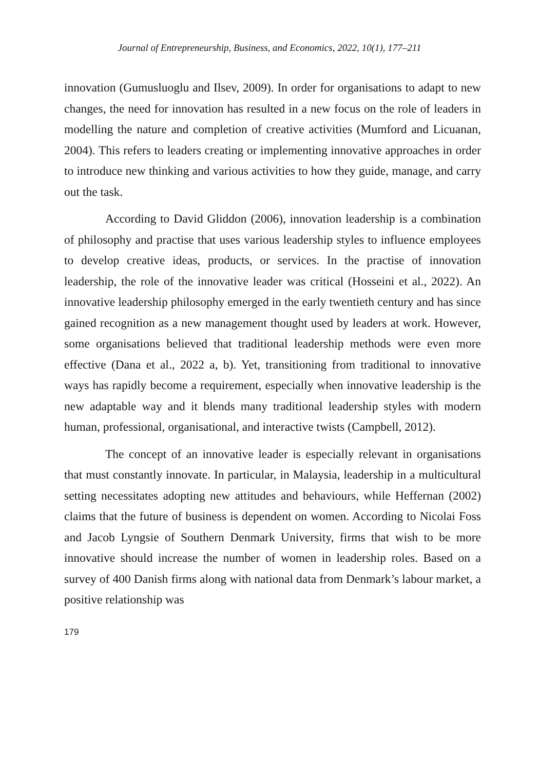Journal of Entrepreneurship, Business, and Economics, 2022, 10(1), 177–211
innovation (Gumusluoglu and Ilsev, 2009). In order for organisations to adapt to new changes, the need for innovation has resulted in a new focus on the role of leaders in modelling the nature and completion of creative activities (Mumford and Licuanan, 2004). This refers to leaders creating or implementing innovative approaches in order to introduce new thinking and various activities to how they guide, manage, and carry out the task.
According to David Gliddon (2006), innovation leadership is a combination of philosophy and practise that uses various leadership styles to influence employees to develop creative ideas, products, or services. In the practise of innovation leadership, the role of the innovative leader was critical (Hosseini et al., 2022). An innovative leadership philosophy emerged in the early twentieth century and has since gained recognition as a new management thought used by leaders at work. However, some organisations believed that traditional leadership methods were even more effective (Dana et al., 2022 a, b). Yet, transitioning from traditional to innovative ways has rapidly become a requirement, especially when innovative leadership is the new adaptable way and it blends many traditional leadership styles with modern human, professional, organisational, and interactive twists (Campbell, 2012).
The concept of an innovative leader is especially relevant in organisations that must constantly innovate. In particular, in Malaysia, leadership in a multicultural setting necessitates adopting new attitudes and behaviours, while Heffernan (2002) claims that the future of business is dependent on women. According to Nicolai Foss and Jacob Lyngsie of Southern Denmark University, firms that wish to be more innovative should increase the number of women in leadership roles. Based on a survey of 400 Danish firms along with national data from Denmark’s labour market, a positive relationship was
179